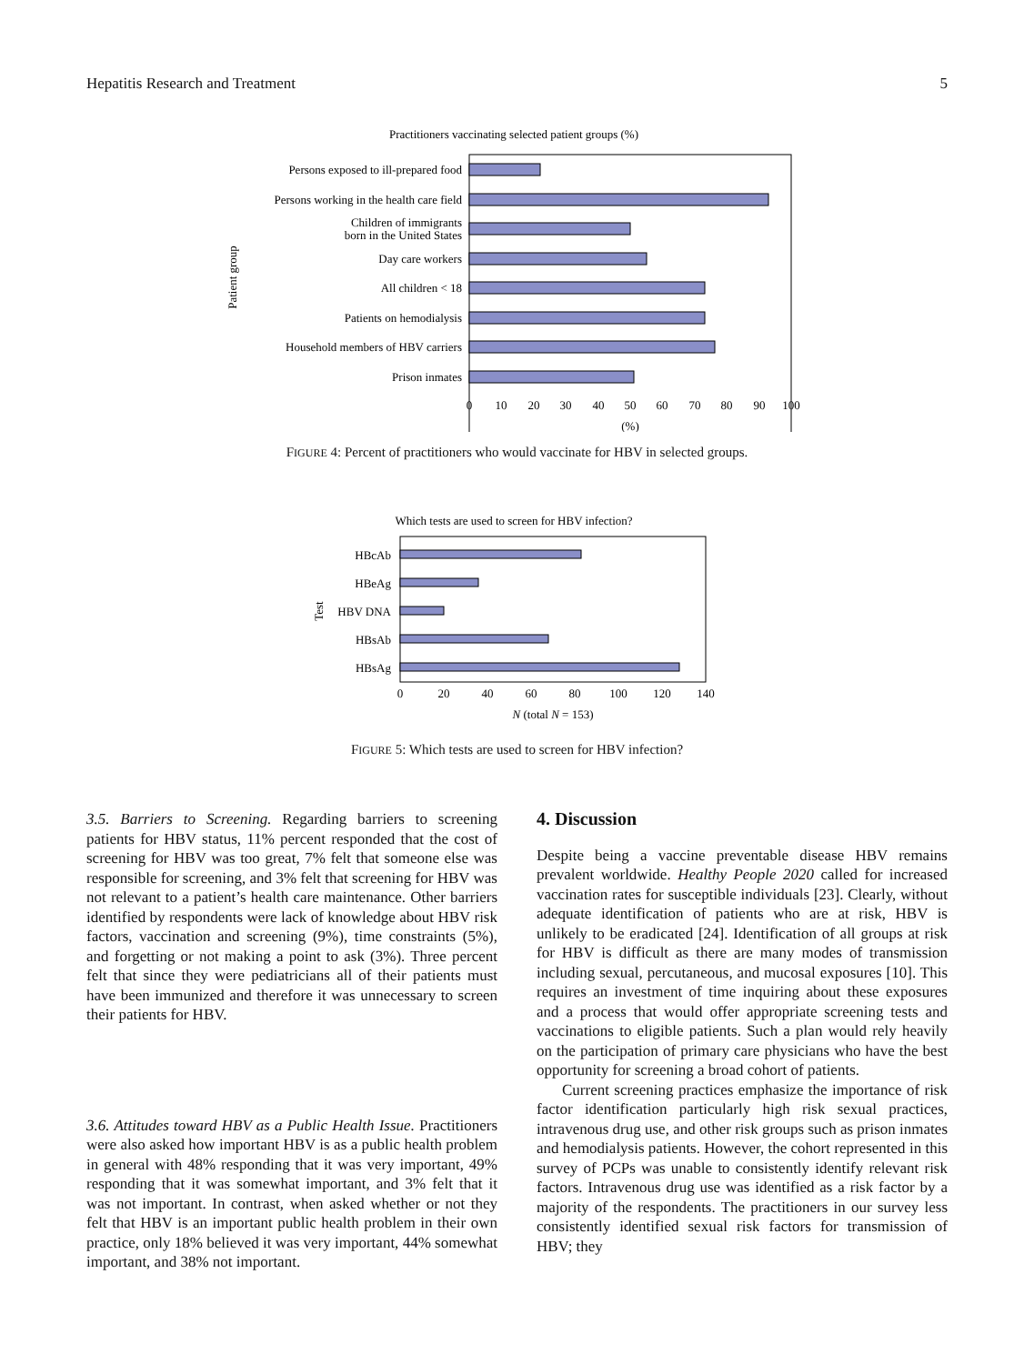Hepatitis Research and Treatment 5
Practitioners vaccinating selected patient groups (%)
Persons exposed to ill-prepared food
Persons working in the health care field
Children of immigrants
born in the United States
Day care workers
All children < 18
Patients on hemodialysis
Household members of HBV carriers
Prison inmates
Patient group
0
10
20
30
40
50
60
70
80
90
100
(%)
FIGURE 4: Percent of practitioners who would vaccinate for HBV in selected groups.
Which tests are used to screen for HBV infection?
HBcAb
HBeAg
HBV DNA
HBsAb
HBsAg
Test
0
20
40
60
80
100
120
140
N (total N = 153)
FIGURE 5: Which tests are used to screen for HBV infection?
3.5. Barriers to Screening. Regarding barriers to screening patients for HBV status, 11% percent responded that the cost of screening for HBV was too great, 7% felt that someone else was responsible for screening, and 3% felt that screening for HBV was not relevant to a patient’s health care maintenance. Other barriers identified by respondents were lack of knowledge about HBV risk factors, vaccination and screening (9%), time constraints (5%), and forgetting or not making a point to ask (3%). Three percent felt that since they were pediatricians all of their patients must have been immunized and therefore it was unnecessary to screen their patients for HBV.
3.6. Attitudes toward HBV as a Public Health Issue. Practitioners were also asked how important HBV is as a public health problem in general with 48% responding that it was very important, 49% responding that it was somewhat important, and 3% felt that it was not important. In contrast, when asked whether or not they felt that HBV is an important public health problem in their own practice, only 18% believed it was very important, 44% somewhat important, and 38% not important.
4. Discussion
Despite being a vaccine preventable disease HBV remains prevalent worldwide. Healthy People 2020 called for increased vaccination rates for susceptible individuals [23]. Clearly, without adequate identification of patients who are at risk, HBV is unlikely to be eradicated [24]. Identification of all groups at risk for HBV is difficult as there are many modes of transmission including sexual, percutaneous, and mucosal exposures [10]. This requires an investment of time inquiring about these exposures and a process that would offer appropriate screening tests and vaccinations to eligible patients. Such a plan would rely heavily on the participation of primary care physicians who have the best opportunity for screening a broad cohort of patients.
Current screening practices emphasize the importance of risk factor identification particularly high risk sexual practices, intravenous drug use, and other risk groups such as prison inmates and hemodialysis patients. However, the cohort represented in this survey of PCPs was unable to consistently identify relevant risk factors. Intravenous drug use was identified as a risk factor by a majority of the respondents. The practitioners in our survey less consistently identified sexual risk factors for transmission of HBV; they